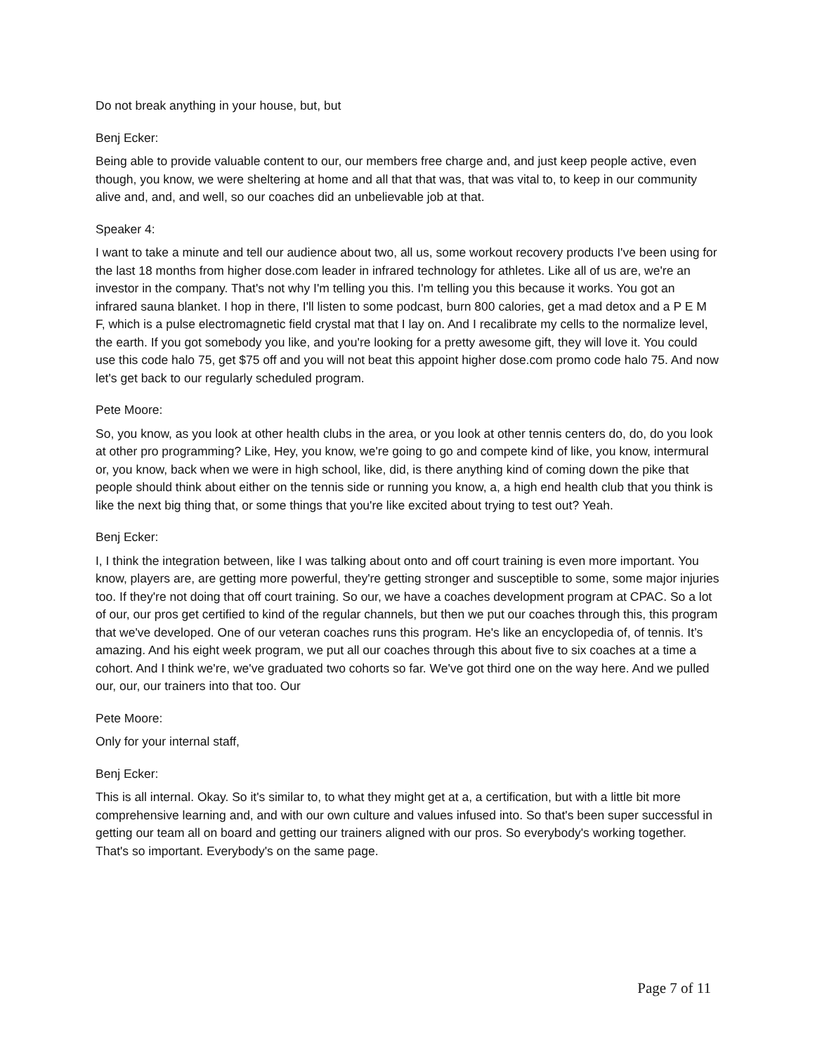Do not break anything in your house, but, but
Benj Ecker:
Being able to provide valuable content to our, our members free charge and, and just keep people active, even though, you know, we were sheltering at home and all that that was, that was vital to, to keep in our community alive and, and, and well, so our coaches did an unbelievable job at that.
Speaker 4:
I want to take a minute and tell our audience about two, all us, some workout recovery products I've been using for the last 18 months from higher dose.com leader in infrared technology for athletes. Like all of us are, we're an investor in the company. That's not why I'm telling you this. I'm telling you this because it works. You got an infrared sauna blanket. I hop in there, I'll listen to some podcast, burn 800 calories, get a mad detox and a P E M F, which is a pulse electromagnetic field crystal mat that I lay on. And I recalibrate my cells to the normalize level, the earth. If you got somebody you like, and you're looking for a pretty awesome gift, they will love it. You could use this code halo 75, get $75 off and you will not beat this appoint higher dose.com promo code halo 75. And now let's get back to our regularly scheduled program.
Pete Moore:
So, you know, as you look at other health clubs in the area, or you look at other tennis centers do, do, do you look at other pro programming? Like, Hey, you know, we're going to go and compete kind of like, you know, intermural or, you know, back when we were in high school, like, did, is there anything kind of coming down the pike that people should think about either on the tennis side or running you know, a, a high end health club that you think is like the next big thing that, or some things that you're like excited about trying to test out? Yeah.
Benj Ecker:
I, I think the integration between, like I was talking about onto and off court training is even more important. You know, players are, are getting more powerful, they're getting stronger and susceptible to some, some major injuries too. If they're not doing that off court training. So our, we have a coaches development program at CPAC. So a lot of our, our pros get certified to kind of the regular channels, but then we put our coaches through this, this program that we've developed. One of our veteran coaches runs this program. He's like an encyclopedia of, of tennis. It’s amazing. And his eight week program, we put all our coaches through this about five to six coaches at a time a cohort. And I think we're, we've graduated two cohorts so far. We've got third one on the way here. And we pulled our, our, our trainers into that too. Our
Pete Moore:
Only for your internal staff,
Benj Ecker:
This is all internal. Okay. So it's similar to, to what they might get at a, a certification, but with a little bit more comprehensive learning and, and with our own culture and values infused into. So that's been super successful in getting our team all on board and getting our trainers aligned with our pros. So everybody's working together. That's so important. Everybody's on the same page.
Page 7 of 11